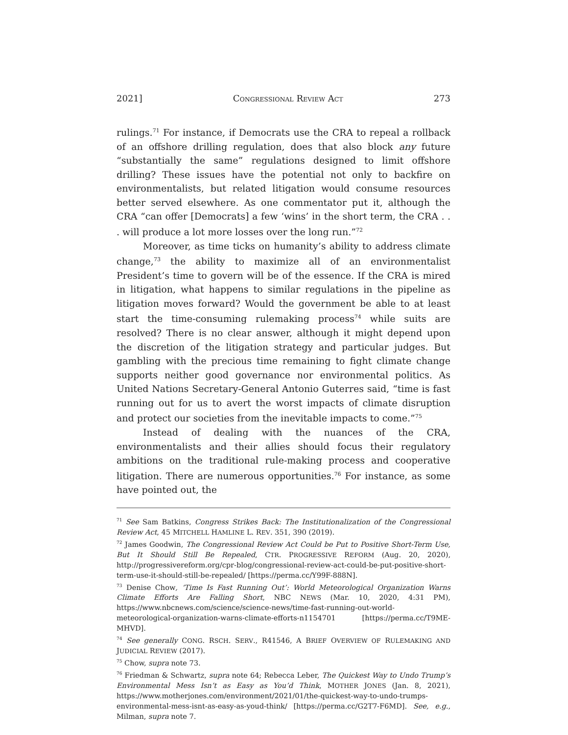2021] CONGRESSIONAL REVIEW ACT 273
rulings.<sup>71</sup> For instance, if Democrats use the CRA to repeal a rollback of an offshore drilling regulation, does that also block any future “substantially the same” regulations designed to limit offshore drilling? These issues have the potential not only to backfire on environmentalists, but related litigation would consume resources better served elsewhere. As one commentator put it, although the CRA “can offer [Democrats] a few ‘wins’ in the short term, the CRA . . . will produce a lot more losses over the long run.”<sup>72</sup>
Moreover, as time ticks on humanity’s ability to address climate change,<sup>73</sup> the ability to maximize all of an environmentalist President’s time to govern will be of the essence. If the CRA is mired in litigation, what happens to similar regulations in the pipeline as litigation moves forward? Would the government be able to at least start the time-consuming rulemaking process<sup>74</sup> while suits are resolved? There is no clear answer, although it might depend upon the discretion of the litigation strategy and particular judges. But gambling with the precious time remaining to fight climate change supports neither good governance nor environmental politics. As United Nations Secretary-General Antonio Guterres said, “time is fast running out for us to avert the worst impacts of climate disruption and protect our societies from the inevitable impacts to come.”<sup>75</sup>
Instead of dealing with the nuances of the CRA, environmentalists and their allies should focus their regulatory ambitions on the traditional rule-making process and cooperative litigation. There are numerous opportunities.<sup>76</sup> For instance, as some have pointed out, the
<sup>71</sup> See Sam Batkins, Congress Strikes Back: The Institutionalization of the Congressional Review Act, 45 MITCHELL HAMLINE L. REV. 351, 390 (2019).
<sup>72</sup> James Goodwin, The Congressional Review Act Could be Put to Positive Short-Term Use, But It Should Still Be Repealed, CTR. PROGRESSIVE REFORM (Aug. 20, 2020), http://progressivereform.org/cpr-blog/congressional-review-act-could-be-put-positive-short-term-use-it-should-still-be-repealed/ [https://perma.cc/Y99F-888N].
<sup>73</sup> Denise Chow, ‘Time Is Fast Running Out’: World Meteorological Organization Warns Climate Efforts Are Falling Short, NBC NEWS (Mar. 10, 2020, 4:31 PM), https://www.nbcnews.com/science/science-news/time-fast-running-out-world-meteorological-organization-warns-climate-efforts-n1154701 [https://perma.cc/T9ME-MHVD].
<sup>74</sup> See generally CONG. RSCH. SERV., R41546, A BRIEF OVERVIEW OF RULEMAKING AND JUDICIAL REVIEW (2017).
<sup>75</sup> Chow, supra note 73.
<sup>76</sup> Friedman & Schwartz, supra note 64; Rebecca Leber, The Quickest Way to Undo Trump’s Environmental Mess Isn’t as Easy as You’d Think, MOTHER JONES (Jan. 8, 2021), https://www.motherjones.com/environment/2021/01/the-quickest-way-to-undo-trumps-environmental-mess-isnt-as-easy-as-youd-think/ [https://perma.cc/G2T7-F6MD]. See, e.g., Milman, supra note 7.